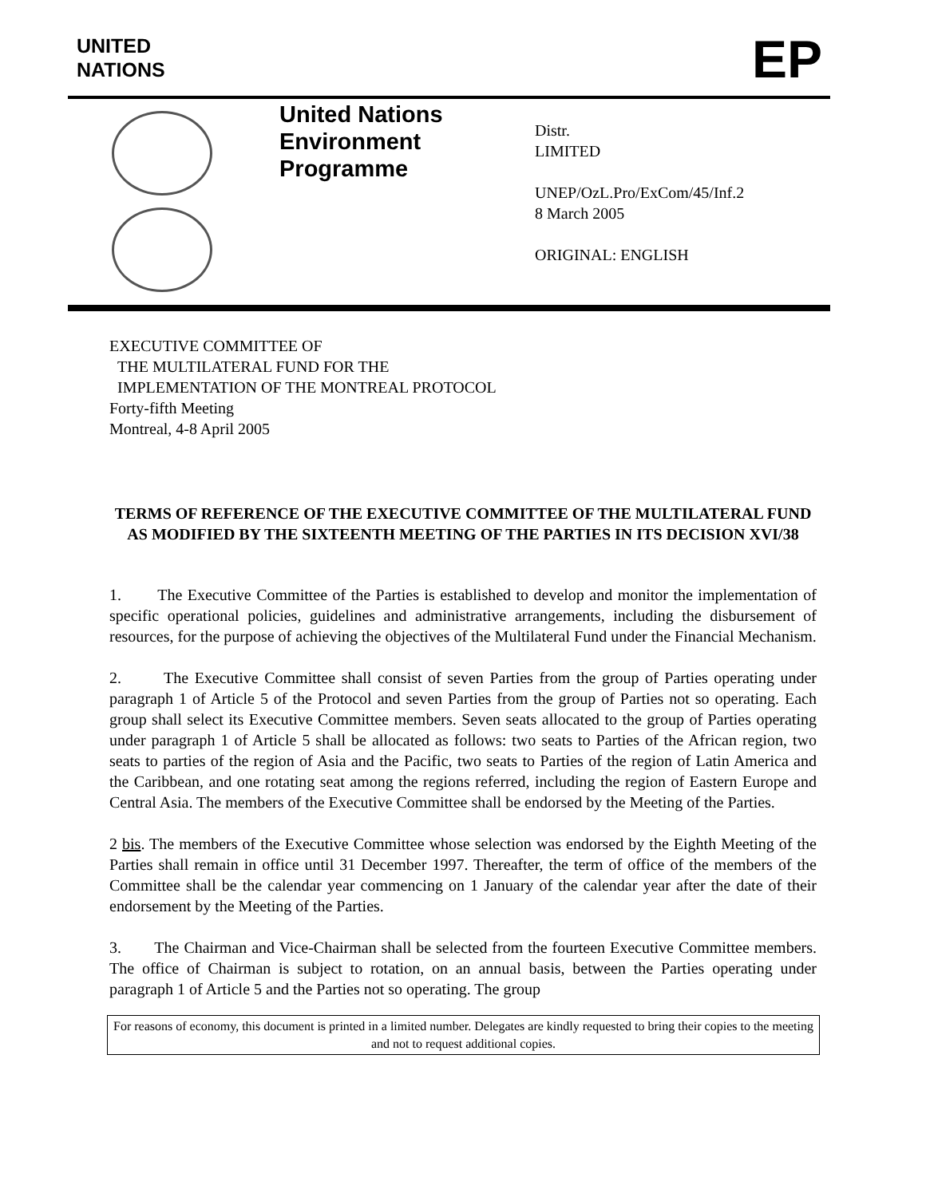UNITED
NATIONS
EP
United Nations
Environment
Programme
Distr.
LIMITED
UNEP/OzL.Pro/ExCom/45/Inf.2
8 March 2005
ORIGINAL: ENGLISH
EXECUTIVE COMMITTEE OF
THE MULTILATERAL FUND FOR THE
IMPLEMENTATION OF THE MONTREAL PROTOCOL
Forty-fifth Meeting
Montreal, 4-8 April 2005
TERMS OF REFERENCE OF THE EXECUTIVE COMMITTEE OF THE MULTILATERAL FUND AS MODIFIED BY THE SIXTEENTH MEETING OF THE PARTIES IN ITS DECISION XVI/38
1. The Executive Committee of the Parties is established to develop and monitor the implementation of specific operational policies, guidelines and administrative arrangements, including the disbursement of resources, for the purpose of achieving the objectives of the Multilateral Fund under the Financial Mechanism.
2. The Executive Committee shall consist of seven Parties from the group of Parties operating under paragraph 1 of Article 5 of the Protocol and seven Parties from the group of Parties not so operating. Each group shall select its Executive Committee members. Seven seats allocated to the group of Parties operating under paragraph 1 of Article 5 shall be allocated as follows: two seats to Parties of the African region, two seats to parties of the region of Asia and the Pacific, two seats to Parties of the region of Latin America and the Caribbean, and one rotating seat among the regions referred, including the region of Eastern Europe and Central Asia. The members of the Executive Committee shall be endorsed by the Meeting of the Parties.
2 bis. The members of the Executive Committee whose selection was endorsed by the Eighth Meeting of the Parties shall remain in office until 31 December 1997. Thereafter, the term of office of the members of the Committee shall be the calendar year commencing on 1 January of the calendar year after the date of their endorsement by the Meeting of the Parties.
3. The Chairman and Vice-Chairman shall be selected from the fourteen Executive Committee members. The office of Chairman is subject to rotation, on an annual basis, between the Parties operating under paragraph 1 of Article 5 and the Parties not so operating. The group
For reasons of economy, this document is printed in a limited number. Delegates are kindly requested to bring their copies to the meeting and not to request additional copies.